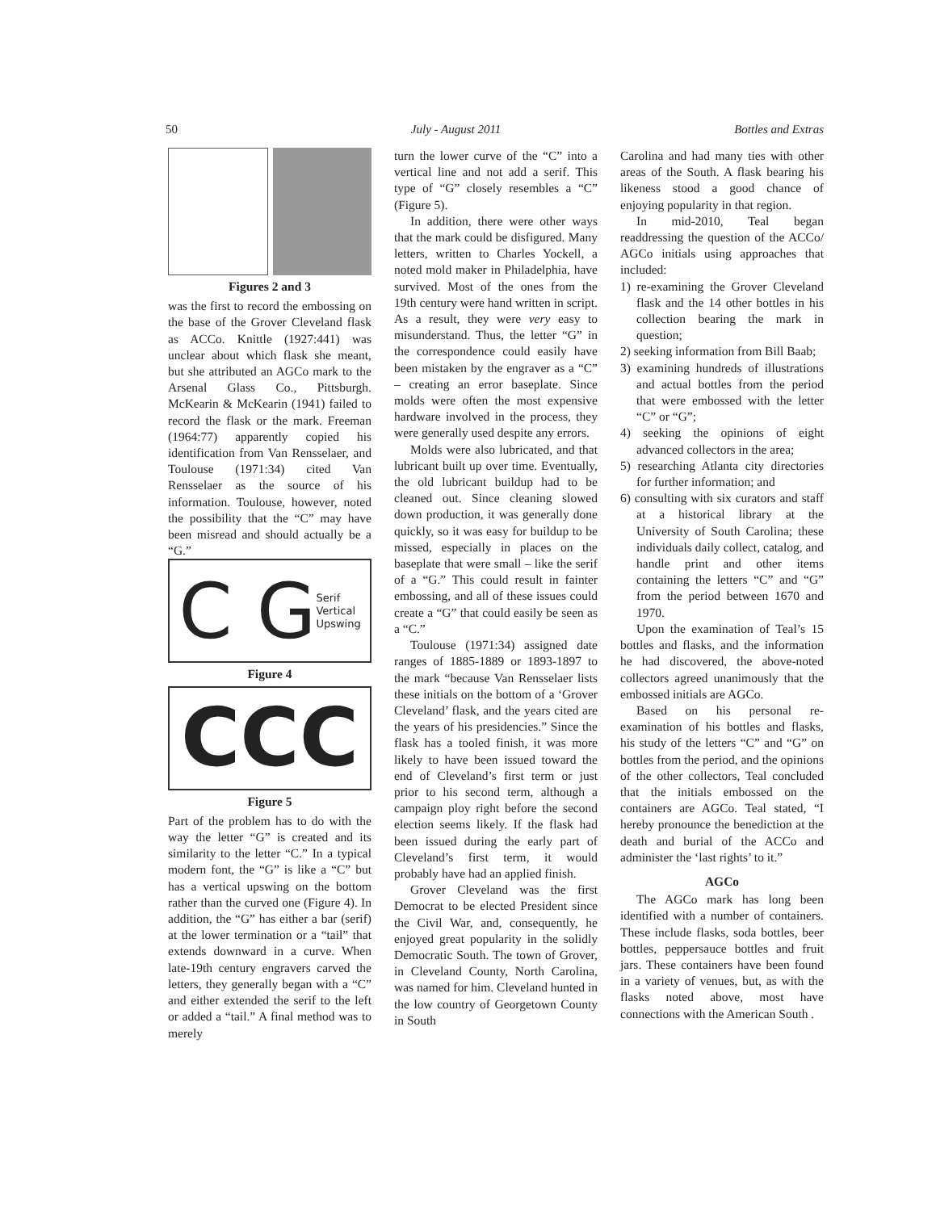50 July - August 2011 Bottles and Extras
Figures 2 and 3
was the first to record the embossing on the base of the Grover Cleveland flask as ACCo. Knittle (1927:441) was unclear about which flask she meant, but she attributed an AGCo mark to the Arsenal Glass Co., Pittsburgh. McKearin & McKearin (1941) failed to record the flask or the mark. Freeman (1964:77) apparently copied his identification from Van Rensselaer, and Toulouse (1971:34) cited Van Rensselaer as the source of his information. Toulouse, however, noted the possibility that the “C” may have been misread and should actually be a “G.”
C G Serif
Vertical
Upswing
Figure 4
CCC
Figure 5
Part of the problem has to do with the way the letter “G” is created and its similarity to the letter “C.” In a typical modern font, the “G” is like a “C” but has a vertical upswing on the bottom rather than the curved one (Figure 4). In addition, the “G” has either a bar (serif) at the lower termination or a “tail” that extends downward in a curve. When late-19th century engravers carved the letters, they generally began with a “C” and either extended the serif to the left or added a “tail.” A final method was to merely
turn the lower curve of the “C” into a vertical line and not add a serif. This type of “G” closely resembles a “C” (Figure 5).
In addition, there were other ways that the mark could be disfigured. Many letters, written to Charles Yockell, a noted mold maker in Philadelphia, have survived. Most of the ones from the 19th century were hand written in script. As a result, they were very easy to misunderstand. Thus, the letter “G” in the correspondence could easily have been mistaken by the engraver as a “C” – creating an error baseplate. Since molds were often the most expensive hardware involved in the process, they were generally used despite any errors.
Molds were also lubricated, and that lubricant built up over time. Eventually, the old lubricant buildup had to be cleaned out. Since cleaning slowed down production, it was generally done quickly, so it was easy for buildup to be missed, especially in places on the baseplate that were small – like the serif of a “G.” This could result in fainter embossing, and all of these issues could create a “G” that could easily be seen as a “C.”
Toulouse (1971:34) assigned date ranges of 1885-1889 or 1893-1897 to the mark “because Van Rensselaer lists these initials on the bottom of a ‘Grover Cleveland’ flask, and the years cited are the years of his presidencies.” Since the flask has a tooled finish, it was more likely to have been issued toward the end of Cleveland’s first term or just prior to his second term, although a campaign ploy right before the second election seems likely. If the flask had been issued during the early part of Cleveland’s first term, it would probably have had an applied finish.
Grover Cleveland was the first Democrat to be elected President since the Civil War, and, consequently, he enjoyed great popularity in the solidly Democratic South. The town of Grover, in Cleveland County, North Carolina, was named for him. Cleveland hunted in the low country of Georgetown County in South
Carolina and had many ties with other areas of the South. A flask bearing his likeness stood a good chance of enjoying popularity in that region.
In mid-2010, Teal began readdressing the question of the ACCo/ AGCo initials using approaches that included:
1) re-examining the Grover Cleveland flask and the 14 other bottles in his collection bearing the mark in question;
2) seeking information from Bill Baab;
3) examining hundreds of illustrations and actual bottles from the period that were embossed with the letter “C” or “G”;
4) seeking the opinions of eight advanced collectors in the area;
5) researching Atlanta city directories for further information; and
6) consulting with six curators and staff at a historical library at the University of South Carolina; these individuals daily collect, catalog, and handle print and other items containing the letters “C” and “G” from the period between 1670 and 1970.
Upon the examination of Teal’s 15 bottles and flasks, and the information he had discovered, the above-noted collectors agreed unanimously that the embossed initials are AGCo.
Based on his personal re-examination of his bottles and flasks, his study of the letters “C” and “G” on bottles from the period, and the opinions of the other collectors, Teal concluded that the initials embossed on the containers are AGCo. Teal stated, “I hereby pronounce the benediction at the death and burial of the ACCo and administer the ‘last rights’ to it.”
AGCo
The AGCo mark has long been identified with a number of containers. These include flasks, soda bottles, beer bottles, peppersauce bottles and fruit jars. These containers have been found in a variety of venues, but, as with the flasks noted above, most have connections with the American South .